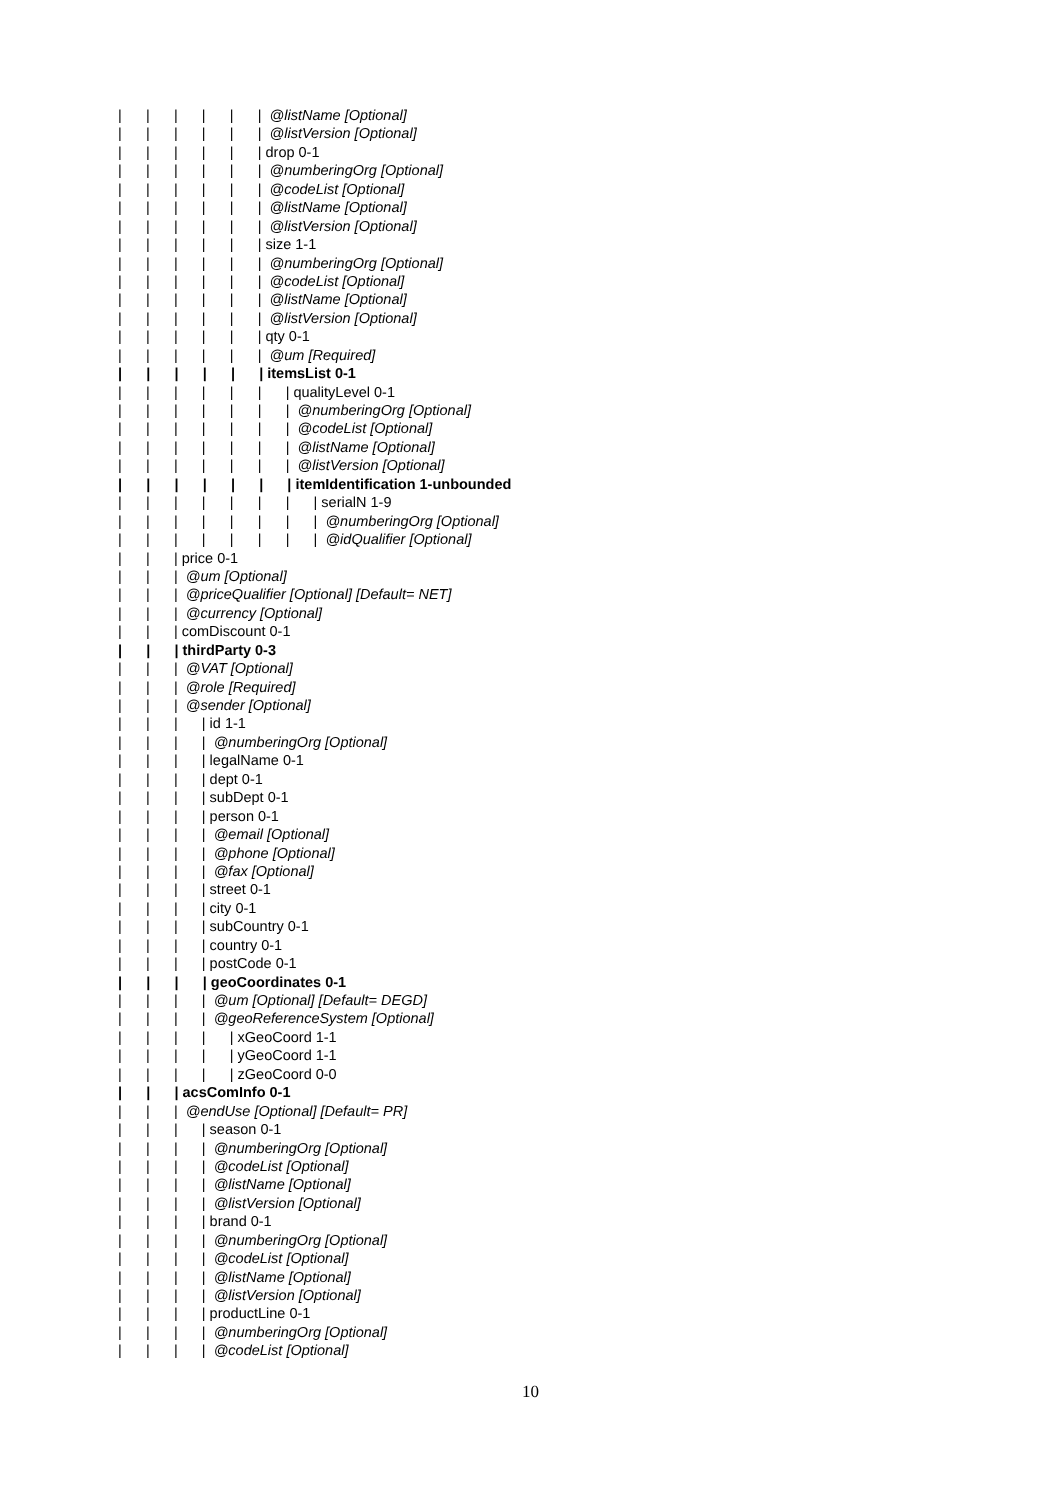| | | | | | @listName [Optional]
| | | | | | @listVersion [Optional]
| | | | | | drop 0-1
| | | | | | @numberingOrg [Optional]
| | | | | | @codeList [Optional]
| | | | | | @listName [Optional]
| | | | | | @listVersion [Optional]
| | | | | | size 1-1
| | | | | | @numberingOrg [Optional]
| | | | | | @codeList [Optional]
| | | | | | @listName [Optional]
| | | | | | @listVersion [Optional]
| | | | | | qty 0-1
| | | | | | @um [Required]
| | | | | | itemsList 0-1
| | | | | | | qualityLevel 0-1
| | | | | | | @numberingOrg [Optional]
| | | | | | | @codeList [Optional]
| | | | | | | @listName [Optional]
| | | | | | | @listVersion [Optional]
| | | | | | | itemIdentification 1-unbounded
| | | | | | | | serialN 1-9
| | | | | | | | @numberingOrg [Optional]
| | | | | | | | @idQualifier [Optional]
| | | price 0-1
| | | @um [Optional]
| | | @priceQualifier [Optional] [Default= NET]
| | | @currency [Optional]
| | | comDiscount 0-1
| | | thirdParty 0-3
| | | @VAT [Optional]
| | | @role [Required]
| | | @sender [Optional]
| | | | id 1-1
| | | | @numberingOrg [Optional]
| | | | legalName 0-1
| | | | dept 0-1
| | | | subDept 0-1
| | | | person 0-1
| | | | @email [Optional]
| | | | @phone [Optional]
| | | | @fax [Optional]
| | | | street 0-1
| | | | city 0-1
| | | | subCountry 0-1
| | | | country 0-1
| | | | postCode 0-1
| | | | geoCoordinates 0-1
| | | | @um [Optional] [Default= DEGD]
| | | | @geoReferenceSystem [Optional]
| | | | | xGeoCoord 1-1
| | | | | yGeoCoord 1-1
| | | | | zGeoCoord 0-0
| | | acsComInfo 0-1
| | | @endUse [Optional] [Default= PR]
| | | | season 0-1
| | | | @numberingOrg [Optional]
| | | | @codeList [Optional]
| | | | @listName [Optional]
| | | | @listVersion [Optional]
| | | | brand 0-1
| | | | @numberingOrg [Optional]
| | | | @codeList [Optional]
| | | | @listName [Optional]
| | | | @listVersion [Optional]
| | | | productLine 0-1
| | | | @numberingOrg [Optional]
| | | | @codeList [Optional]
10